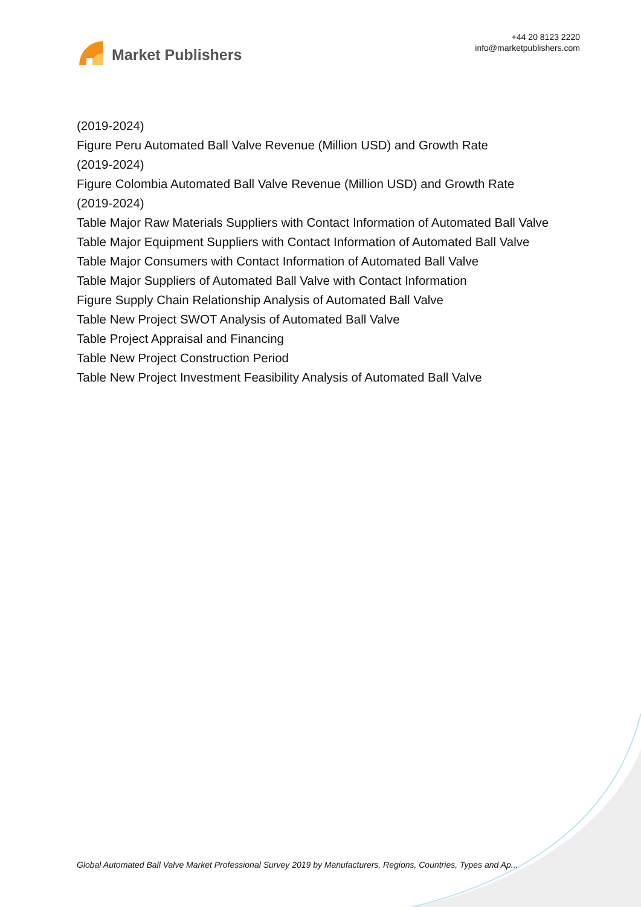Market Publishers
+44 20 8123 2220
info@marketpublishers.com
(2019-2024)
Figure Peru Automated Ball Valve Revenue (Million USD) and Growth Rate
(2019-2024)
Figure Colombia Automated Ball Valve Revenue (Million USD) and Growth Rate
(2019-2024)
Table Major Raw Materials Suppliers with Contact Information of Automated Ball Valve
Table Major Equipment Suppliers with Contact Information of Automated Ball Valve
Table Major Consumers with Contact Information of Automated Ball Valve
Table Major Suppliers of Automated Ball Valve with Contact Information
Figure Supply Chain Relationship Analysis of Automated Ball Valve
Table New Project SWOT Analysis of Automated Ball Valve
Table Project Appraisal and Financing
Table New Project Construction Period
Table New Project Investment Feasibility Analysis of Automated Ball Valve
Global Automated Ball Valve Market Professional Survey 2019 by Manufacturers, Regions, Countries, Types and Ap...